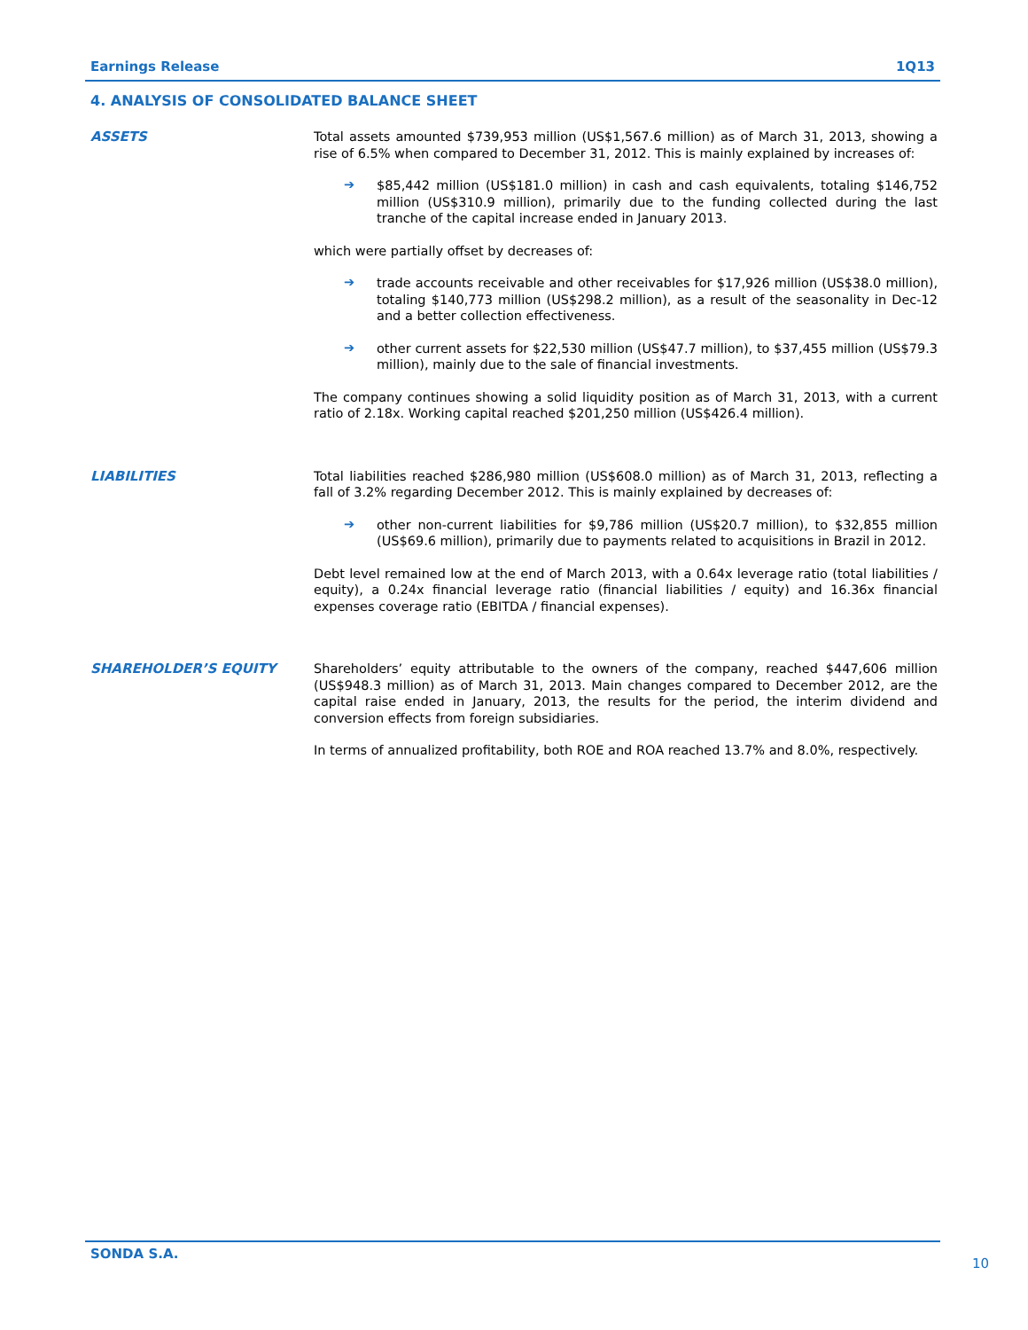Earnings Release 1Q13
4. ANALYSIS OF CONSOLIDATED BALANCE SHEET
ASSETS
Total assets amounted $739,953 million (US$1,567.6 million) as of March 31, 2013, showing a rise of 6.5% when compared to December 31, 2012. This is mainly explained by increases of:
➔
$85,442 million (US$181.0 million) in cash and cash equivalents, totaling $146,752 million (US$310.9 million), primarily due to the funding collected during the last tranche of the capital increase ended in January 2013.
which were partially offset by decreases of:
➔
trade accounts receivable and other receivables for $17,926 million (US$38.0 million), totaling $140,773 million (US$298.2 million), as a result of the seasonality in Dec-12 and a better collection effectiveness.
➔
other current assets for $22,530 million (US$47.7 million), to $37,455 million (US$79.3 million), mainly due to the sale of financial investments.
The company continues showing a solid liquidity position as of March 31, 2013, with a current ratio of 2.18x. Working capital reached $201,250 million (US$426.4 million).
LIABILITIES
Total liabilities reached $286,980 million (US$608.0 million) as of March 31, 2013, reflecting a fall of 3.2% regarding December 2012. This is mainly explained by decreases of:
➔
other non-current liabilities for $9,786 million (US$20.7 million), to $32,855 million (US$69.6 million), primarily due to payments related to acquisitions in Brazil in 2012.
Debt level remained low at the end of March 2013, with a 0.64x leverage ratio (total liabilities / equity), a 0.24x financial leverage ratio (financial liabilities / equity) and 16.36x financial expenses coverage ratio (EBITDA / financial expenses).
SHAREHOLDER’S EQUITY
Shareholders’ equity attributable to the owners of the company, reached $447,606 million (US$948.3 million) as of March 31, 2013. Main changes compared to December 2012, are the capital raise ended in January, 2013, the results for the period, the interim dividend and conversion effects from foreign subsidiaries.
In terms of annualized profitability, both ROE and ROA reached 13.7% and 8.0%, respectively.
SONDA S.A.
10